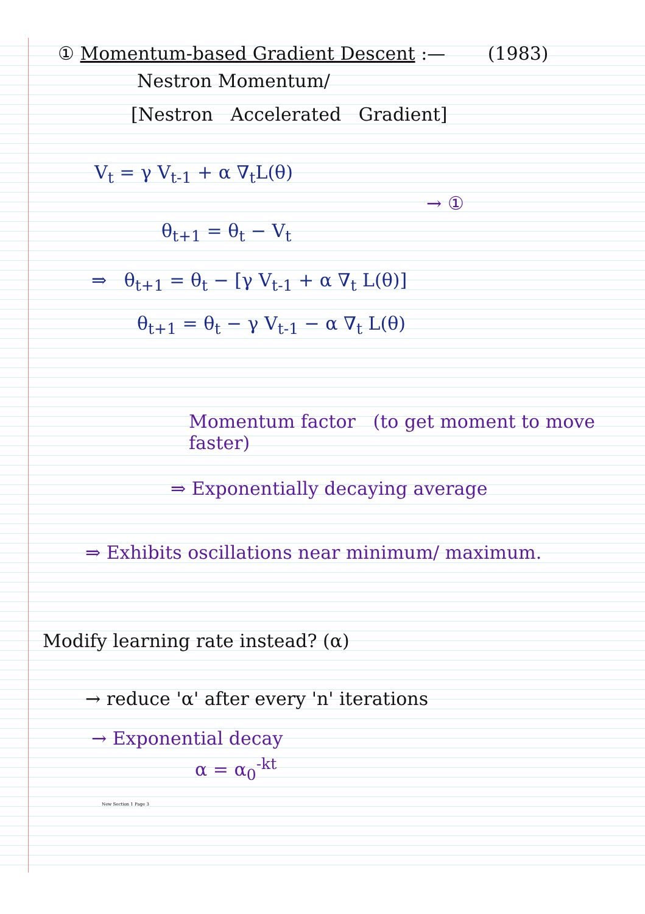① Momentum-based Gradient Descent :— (1983)
Nestron Momentum/
[Nestron Accelerated Gradient]
V<sub>t</sub> = γ V<sub>t-1</sub> + α ∇<sub>t</sub>L(θ)
→ ①
θ<sub>t+1</sub> = θ<sub>t</sub> − V<sub>t</sub>
⇒ θ<sub>t+1</sub> = θ<sub>t</sub> − [γ V<sub>t-1</sub> + α ∇<sub>t</sub> L(θ)]
θ<sub>t+1</sub> = θ<sub>t</sub> − γ V<sub>t-1</sub> − α ∇<sub>t</sub> L(θ)
Momentum factor (to get moment to move faster)
⇒ Exponentially decaying average
⇒ Exhibits oscillations near minimum/ maximum.
Modify learning rate instead? (α)
→ reduce 'α' after every 'n' iterations
→ Exponential decay
α = α<sub>0</sub><sup>-kt</sup>
New Section 1 Page 3